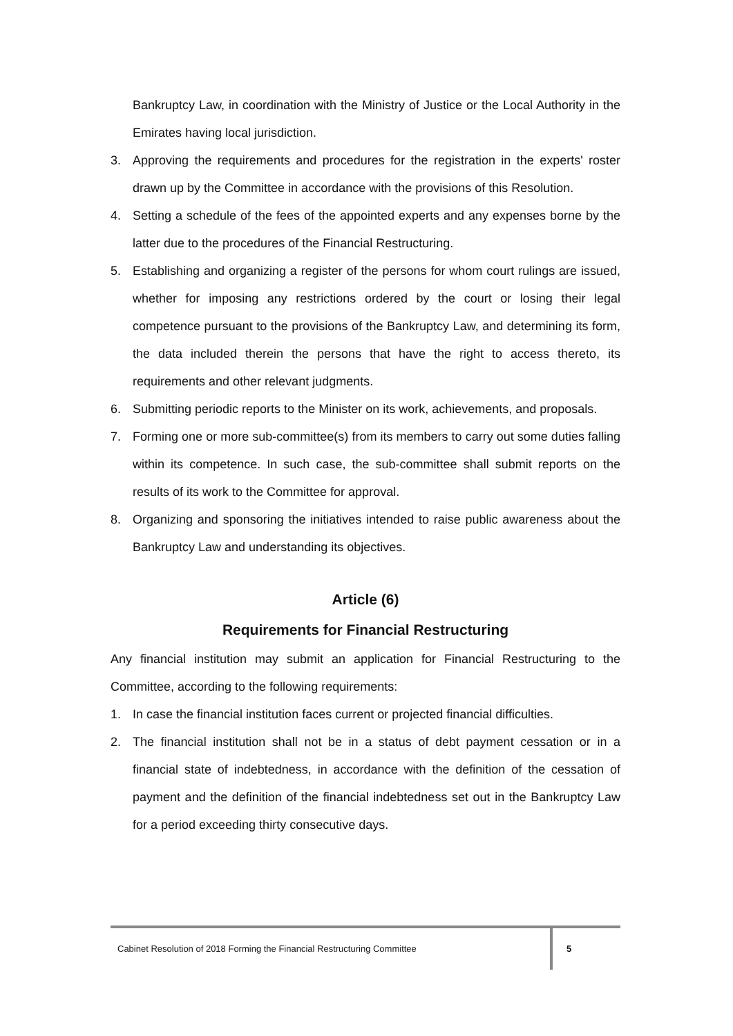Bankruptcy Law, in coordination with the Ministry of Justice or the Local Authority in the Emirates having local jurisdiction.
3. Approving the requirements and procedures for the registration in the experts' roster drawn up by the Committee in accordance with the provisions of this Resolution.
4. Setting a schedule of the fees of the appointed experts and any expenses borne by the latter due to the procedures of the Financial Restructuring.
5. Establishing and organizing a register of the persons for whom court rulings are issued, whether for imposing any restrictions ordered by the court or losing their legal competence pursuant to the provisions of the Bankruptcy Law, and determining its form, the data included therein the persons that have the right to access thereto, its requirements and other relevant judgments.
6. Submitting periodic reports to the Minister on its work, achievements, and proposals.
7. Forming one or more sub-committee(s) from its members to carry out some duties falling within its competence. In such case, the sub-committee shall submit reports on the results of its work to the Committee for approval.
8. Organizing and sponsoring the initiatives intended to raise public awareness about the Bankruptcy Law and understanding its objectives.
Article (6)
Requirements for Financial Restructuring
Any financial institution may submit an application for Financial Restructuring to the Committee, according to the following requirements:
1. In case the financial institution faces current or projected financial difficulties.
2. The financial institution shall not be in a status of debt payment cessation or in a financial state of indebtedness, in accordance with the definition of the cessation of payment and the definition of the financial indebtedness set out in the Bankruptcy Law for a period exceeding thirty consecutive days.
Cabinet Resolution of 2018 Forming the Financial Restructuring Committee
5